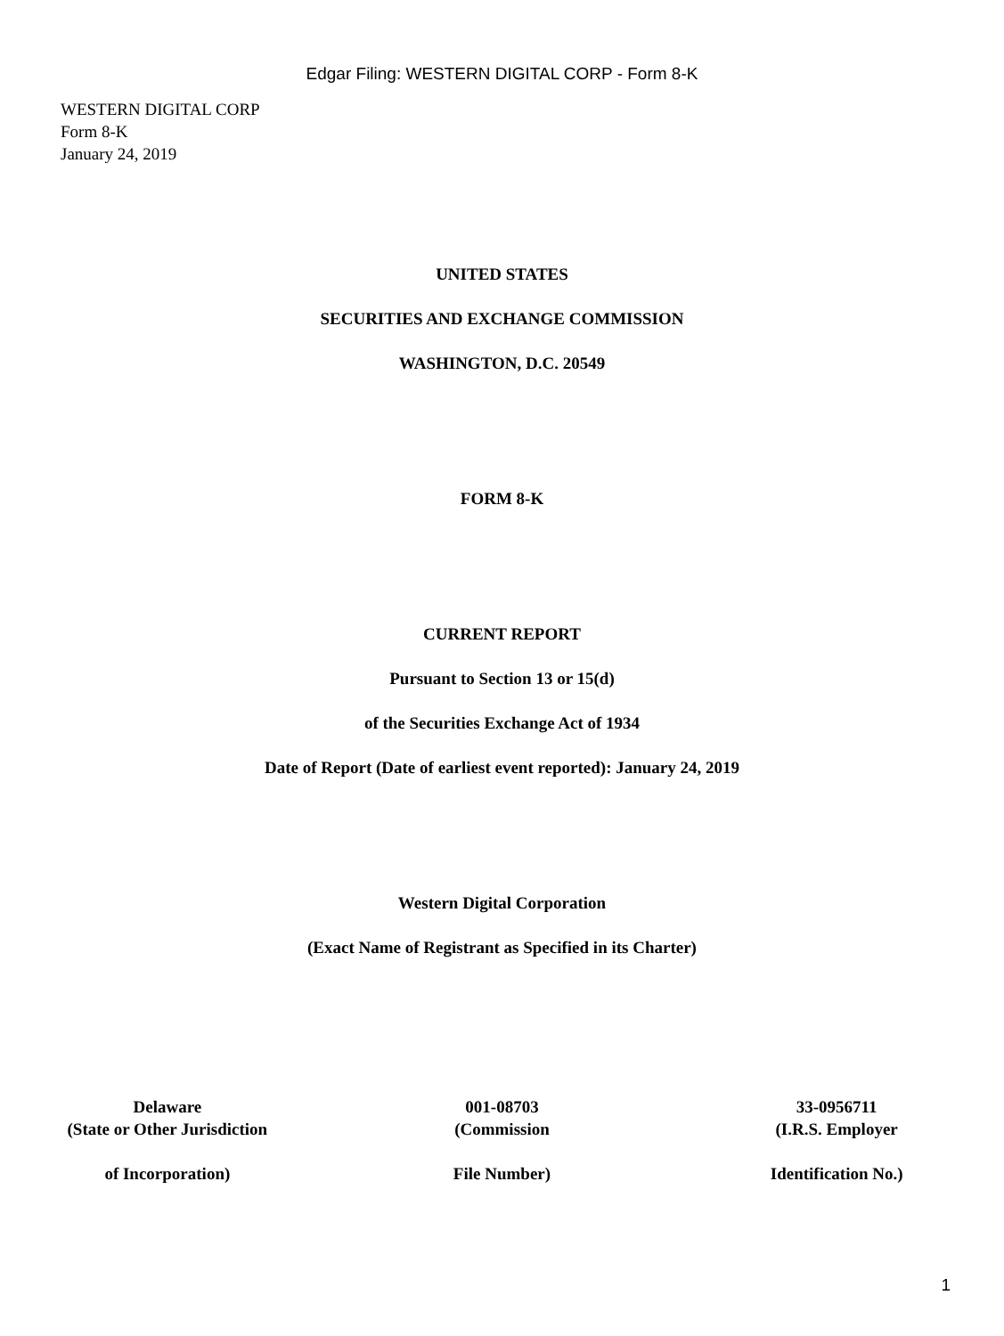Edgar Filing: WESTERN DIGITAL CORP - Form 8-K
WESTERN DIGITAL CORP
Form 8-K
January 24, 2019
UNITED STATES
SECURITIES AND EXCHANGE COMMISSION
WASHINGTON, D.C. 20549
FORM 8-K
CURRENT REPORT
Pursuant to Section 13 or 15(d)
of the Securities Exchange Act of 1934
Date of Report (Date of earliest event reported): January 24, 2019
Western Digital Corporation
(Exact Name of Registrant as Specified in its Charter)
| Delaware (State or Other Jurisdiction of Incorporation) | 001-08703 (Commission File Number) | 33-0956711 (I.R.S. Employer Identification No.) |
1